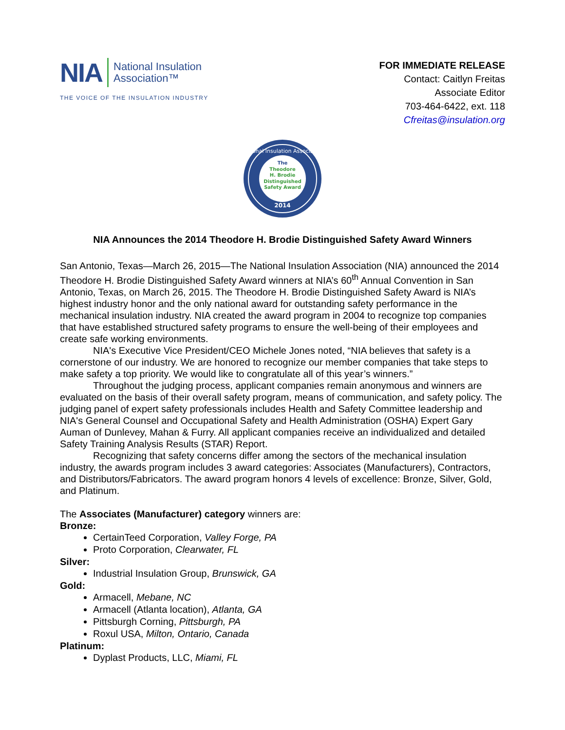NIA National Insulation
Association™
THE VOICE OF THE INSULATION INDUSTRY
FOR IMMEDIATE RELEASE
Contact: Caitlyn Freitas
Associate Editor
703-464-6422, ext. 118
Cfreitas@insulation.org
The
Theodore
H. Brodie
Distinguished
Safety Award
2014
National Insulation Association
NIA Announces the 2014 Theodore H. Brodie Distinguished Safety Award Winners
San Antonio, Texas—March 26, 2015—The National Insulation Association (NIA) announced the 2014 Theodore H. Brodie Distinguished Safety Award winners at NIA’s 60<sup>th</sup> Annual Convention in San Antonio, Texas, on March 26, 2015. The Theodore H. Brodie Distinguished Safety Award is NIA’s highest industry honor and the only national award for outstanding safety performance in the mechanical insulation industry. NIA created the award program in 2004 to recognize top companies that have established structured safety programs to ensure the well-being of their employees and create safe working environments.
NIA's Executive Vice President/CEO Michele Jones noted, “NIA believes that safety is a cornerstone of our industry. We are honored to recognize our member companies that take steps to make safety a top priority. We would like to congratulate all of this year’s winners.”
Throughout the judging process, applicant companies remain anonymous and winners are evaluated on the basis of their overall safety program, means of communication, and safety policy. The judging panel of expert safety professionals includes Health and Safety Committee leadership and NIA's General Counsel and Occupational Safety and Health Administration (OSHA) Expert Gary Auman of Dunlevey, Mahan & Furry. All applicant companies receive an individualized and detailed Safety Training Analysis Results (STAR) Report.
Recognizing that safety concerns differ among the sectors of the mechanical insulation industry, the awards program includes 3 award categories: Associates (Manufacturers), Contractors, and Distributors/Fabricators. The award program honors 4 levels of excellence: Bronze, Silver, Gold, and Platinum.
The Associates (Manufacturer) category winners are:
Bronze:
CertainTeed Corporation, Valley Forge, PA
Proto Corporation, Clearwater, FL
Silver:
Industrial Insulation Group, Brunswick, GA
Gold:
Armacell, Mebane, NC
Armacell (Atlanta location), Atlanta, GA
Pittsburgh Corning, Pittsburgh, PA
Roxul USA, Milton, Ontario, Canada
Platinum:
Dyplast Products, LLC, Miami, FL